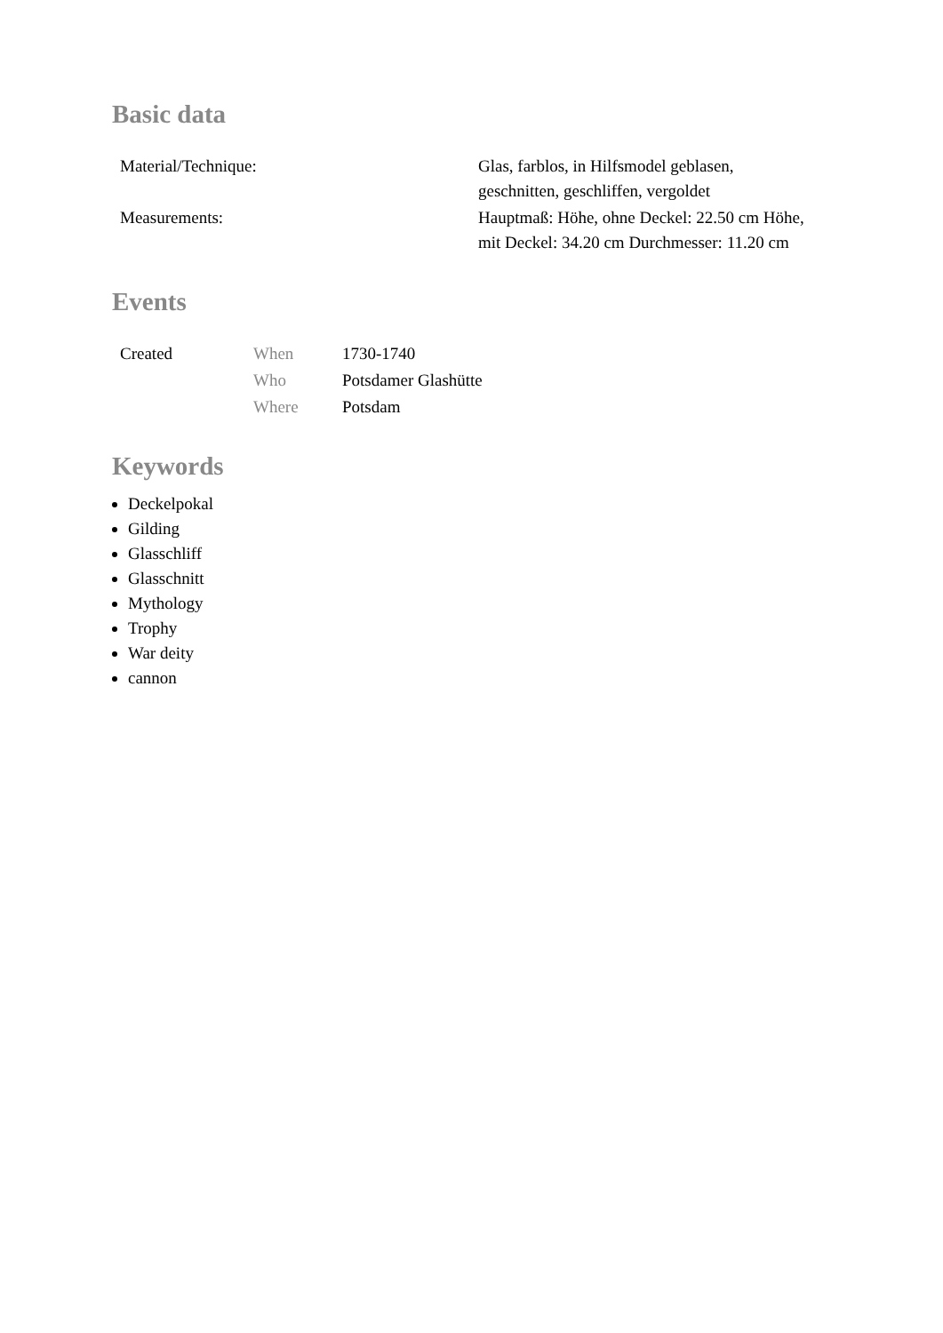Basic data
| Material/Technique: | Glas, farblos, in Hilfsmodel geblasen, geschnitten, geschliffen, vergoldet |
| Measurements: | Hauptmaß: Höhe, ohne Deckel: 22.50 cm Höhe, mit Deckel: 34.20 cm Durchmesser: 11.20 cm |
Events
| Created | When | 1730-1740 |
| | Who | Potsdamer Glashütte |
| | Where | Potsdam |
Keywords
Deckelpokal
Gilding
Glasschliff
Glasschnitt
Mythology
Trophy
War deity
cannon